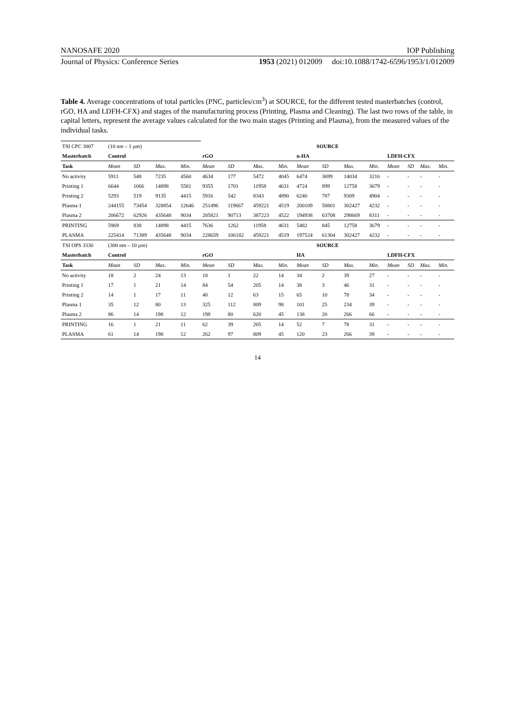NANOSAFE 2020 IOP Publishing
Journal of Physics: Conference Series 1953 (2021) 012009 doi:10.1088/1742-6596/1953/1/012009
Table 4. Average concentrations of total particles (PNC, particles/cm<sup>3</sup>) at SOURCE, for the different tested masterbatches (control, rGO, HA and LDFH-CFX) and stages of the manufacturing process (Printing, Plasma and Cleaning). The last two rows of the table, in capital letters, represent the average values calculated for the two main stages (Printing and Plasma), from the measured values of the individual tasks.
| TSI CPC 3007 | (10 nm – 1 µm) | | | | SOURCE | | | | | | | | | | | |
| Masterbatch | Control | | | | rGO | | | | n-HA | | | | LDFH-CFX | | | |
| Task | Mean | SD | Max. | Min. | Mean | SD | Max. | Min. | Mean | SD | Max. | Min. | Mean | SD | Max. | Min. |
| No activity | 5911 | 548 | 7235 | 4560 | 4634 | 177 | 5472 | 4045 | 6474 | 3699 | 14034 | 3216 | - | - | - | - |
| Printing 1 | 6644 | 1066 | 14898 | 5581 | 9355 | 1701 | 11958 | 4631 | 4724 | 899 | 12758 | 3679 | - | - | - | - |
| Printing 2 | 5293 | 519 | 9135 | 4415 | 5916 | 542 | 8343 | 4890 | 6240 | 787 | 9309 | 4904 | - | - | - | - |
| Plasma 1 | 244155 | 73454 | 328854 | 12646 | 251496 | 119667 | 459221 | 4519 | 200109 | 58801 | 302427 | 4232 | - | - | - | - |
| Plasma 2 | 206672 | 62926 | 435648 | 9034 | 205821 | 90713 | 387223 | 4522 | 194938 | 63708 | 298669 | 8311 | - | - | - | - |
| PRINTING | 5969 | 838 | 14898 | 4415 | 7636 | 1262 | 11958 | 4631 | 5482 | 845 | 12758 | 3679 | - | - | - | - |
| PLASMA | 225414 | 71389 | 435648 | 9034 | 228659 | 106182 | 459221 | 4519 | 197524 | 61304 | 302427 | 4232 | - | - | - | - |
| TSI OPS 3330 | (300 nm – 10 µm) | | | | SOURCE | | | | | | | | | | | |
| Masterbatch | Control | | | | rGO | | | | HA | | | | LDFH-CFX | | | |
| Task | Mean | SD | Max. | Min. | Mean | SD | Max. | Min. | Mean | SD | Max. | Min. | Mean | SD | Max. | Min. |
| No activity | 18 | 2 | 24 | 13 | 18 | 1 | 22 | 14 | 34 | 2 | 39 | 27 | - | - | - | - |
| Printing 1 | 17 | 1 | 21 | 14 | 84 | 54 | 205 | 14 | 38 | 3 | 46 | 31 | - | - | - | - |
| Printing 2 | 14 | 1 | 17 | 11 | 40 | 12 | 63 | 15 | 65 | 10 | 78 | 34 | - | - | - | - |
| Plasma 1 | 35 | 12 | 80 | 13 | 325 | 112 | 809 | 98 | 101 | 25 | 234 | 39 | - | - | - | - |
| Plasma 2 | 86 | 14 | 198 | 12 | 198 | 80 | 620 | 45 | 138 | 20 | 266 | 66 | - | - | - | - |
| PRINTING | 16 | 1 | 21 | 11 | 62 | 39 | 205 | 14 | 52 | 7 | 78 | 31 | - | - | - | - |
| PLASMA | 61 | 14 | 198 | 12 | 262 | 97 | 809 | 45 | 120 | 23 | 266 | 39 | - | - | - | - |
14